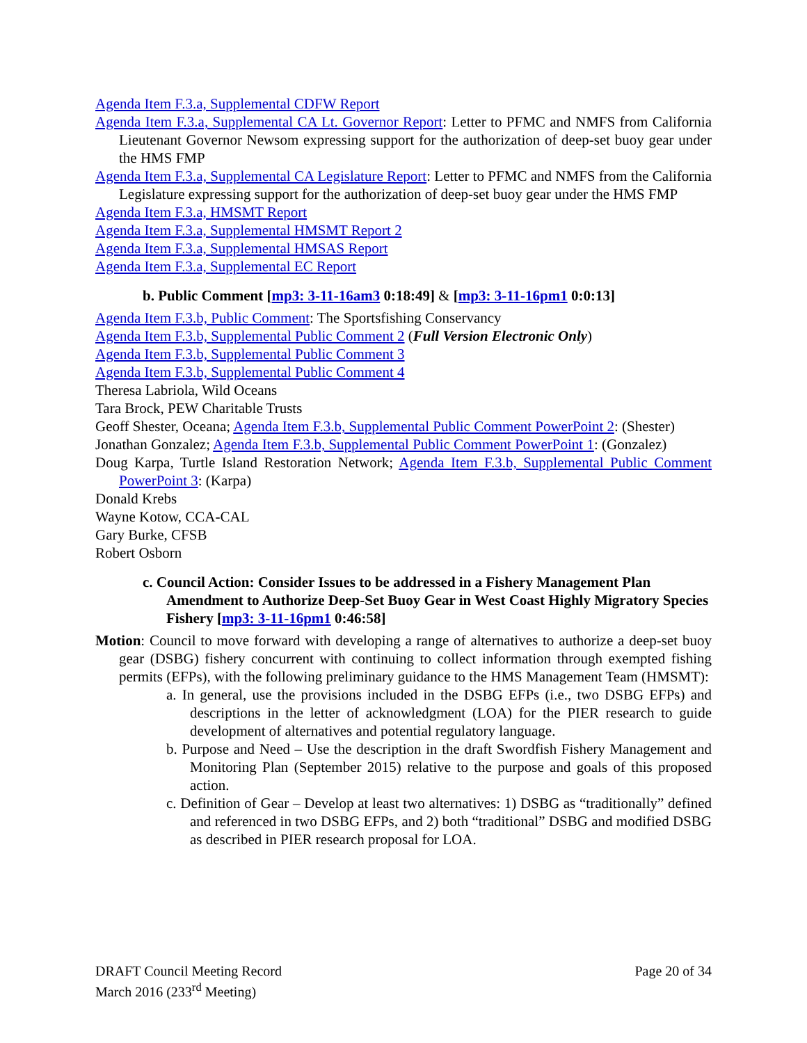Agenda Item F.3.a, Supplemental CDFW Report
Agenda Item F.3.a, Supplemental CA Lt. Governor Report: Letter to PFMC and NMFS from California Lieutenant Governor Newsom expressing support for the authorization of deep-set buoy gear under the HMS FMP
Agenda Item F.3.a, Supplemental CA Legislature Report: Letter to PFMC and NMFS from the California Legislature expressing support for the authorization of deep-set buoy gear under the HMS FMP
Agenda Item F.3.a, HMSMT Report
Agenda Item F.3.a, Supplemental HMSMT Report 2
Agenda Item F.3.a, Supplemental HMSAS Report
Agenda Item F.3.a, Supplemental EC Report
b. Public Comment [mp3: 3-11-16am3 0:18:49] & [mp3: 3-11-16pm1 0:0:13]
Agenda Item F.3.b, Public Comment: The Sportsfishing Conservancy
Agenda Item F.3.b, Supplemental Public Comment 2 (Full Version Electronic Only)
Agenda Item F.3.b, Supplemental Public Comment 3
Agenda Item F.3.b, Supplemental Public Comment 4
Theresa Labriola, Wild Oceans
Tara Brock, PEW Charitable Trusts
Geoff Shester, Oceana; Agenda Item F.3.b, Supplemental Public Comment PowerPoint 2: (Shester)
Jonathan Gonzalez; Agenda Item F.3.b, Supplemental Public Comment PowerPoint 1: (Gonzalez)
Doug Karpa, Turtle Island Restoration Network; Agenda Item F.3.b, Supplemental Public Comment PowerPoint 3: (Karpa)
Donald Krebs
Wayne Kotow, CCA-CAL
Gary Burke, CFSB
Robert Osborn
c. Council Action: Consider Issues to be addressed in a Fishery Management Plan Amendment to Authorize Deep-Set Buoy Gear in West Coast Highly Migratory Species Fishery [mp3: 3-11-16pm1 0:46:58]
Motion: Council to move forward with developing a range of alternatives to authorize a deep-set buoy gear (DSBG) fishery concurrent with continuing to collect information through exempted fishing permits (EFPs), with the following preliminary guidance to the HMS Management Team (HMSMT):
a. In general, use the provisions included in the DSBG EFPs (i.e., two DSBG EFPs) and descriptions in the letter of acknowledgment (LOA) for the PIER research to guide development of alternatives and potential regulatory language.
b. Purpose and Need – Use the description in the draft Swordfish Fishery Management and Monitoring Plan (September 2015) relative to the purpose and goals of this proposed action.
c. Definition of Gear – Develop at least two alternatives: 1) DSBG as “traditionally” defined and referenced in two DSBG EFPs, and 2) both “traditional” DSBG and modified DSBG as described in PIER research proposal for LOA.
DRAFT Council Meeting Record
March 2016 (233<sup>rd</sup> Meeting)
Page 20 of 34